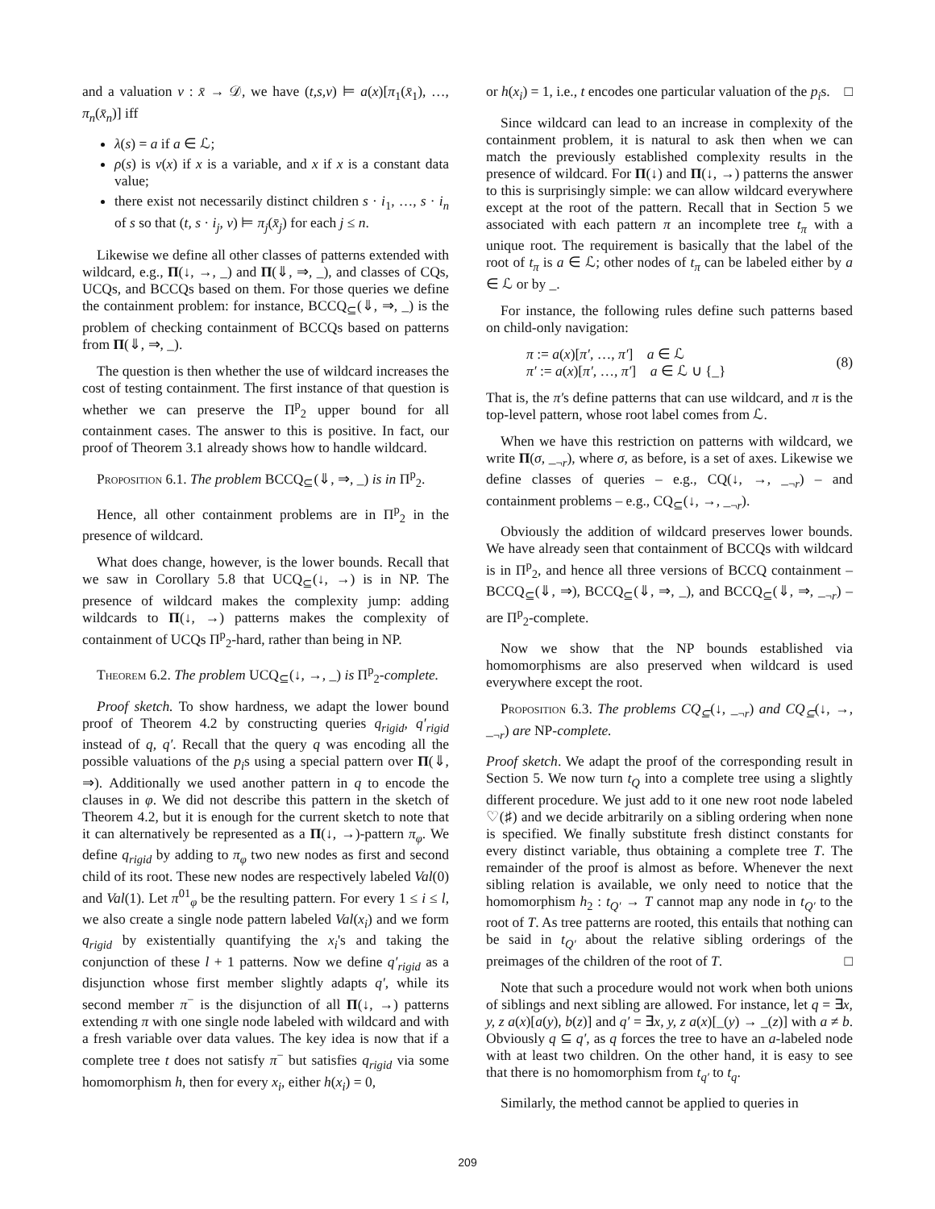and a valuation ν : x̄ → 𝒟, we have (t,s,ν) ⊨ a(x)[π<sub>1</sub>(x̄<sub>1</sub>), …, π<sub>n</sub>(x̄<sub>n</sub>)] iff
λ(s) = a if a ∈ ℒ;
ρ(s) is ν(x) if x is a variable, and x if x is a constant data value;
there exist not necessarily distinct children s · i<sub>1</sub>, …, s · i<sub>n</sub> of s so that (t, s · i<sub>j</sub>, ν) ⊨ π<sub>j</sub>(x̄<sub>j</sub>) for each j ≤ n.
Likewise we define all other classes of patterns extended with wildcard, e.g., Π(↓, →, _) and Π(⇓, ⇒, _), and classes of CQs, UCQs, and BCCQs based on them. For those queries we define the containment problem: for instance, BCCQ<sub>⊆</sub>(⇓, ⇒, _) is the problem of checking containment of BCCQs based on patterns from Π(⇓, ⇒, _).
The question is then whether the use of wildcard increases the cost of testing containment. The first instance of that question is whether we can preserve the Π<sup>p</sup><sub>2</sub> upper bound for all containment cases. The answer to this is positive. In fact, our proof of Theorem 3.1 already shows how to handle wildcard.
Proposition 6.1. The problem BCCQ<sub>⊆</sub>(⇓, ⇒, _) is in Π<sup>p</sup><sub>2</sub>.
Hence, all other containment problems are in Π<sup>p</sup><sub>2</sub> in the presence of wildcard.
What does change, however, is the lower bounds. Recall that we saw in Corollary 5.8 that UCQ<sub>⊆</sub>(↓, →) is in NP. The presence of wildcard makes the complexity jump: adding wildcards to Π(↓, →) patterns makes the complexity of containment of UCQs Π<sup>p</sup><sub>2</sub>-hard, rather than being in NP.
Theorem 6.2. The problem UCQ<sub>⊆</sub>(↓, →, _) is Π<sup>p</sup><sub>2</sub>-complete.
Proof sketch. To show hardness, we adapt the lower bound proof of Theorem 4.2 by constructing queries q<sub>rigid</sub>, q′<sub>rigid</sub> instead of q, q′. Recall that the query q was encoding all the possible valuations of the p<sub>i</sub>s using a special pattern over Π(⇓, ⇒). Additionally we used another pattern in q to encode the clauses in φ. We did not describe this pattern in the sketch of Theorem 4.2, but it is enough for the current sketch to note that it can alternatively be represented as a Π(↓, →)-pattern π<sub>φ</sub>. We define q<sub>rigid</sub> by adding to π<sub>φ</sub> two new nodes as first and second child of its root. These new nodes are respectively labeled Val(0) and Val(1). Let π<sup>01</sup><sub>φ</sub> be the resulting pattern. For every 1 ≤ i ≤ l, we also create a single node pattern labeled Val(x<sub>i</sub>) and we form q<sub>rigid</sub> by existentially quantifying the x<sub>i</sub>'s and taking the conjunction of these l + 1 patterns. Now we define q′<sub>rigid</sub> as a disjunction whose first member slightly adapts q′, while its second member π<sup>−</sup> is the disjunction of all Π(↓, →) patterns extending π with one single node labeled with wildcard and with a fresh variable over data values. The key idea is now that if a complete tree t does not satisfy π<sup>−</sup> but satisfies q<sub>rigid</sub> via some homomorphism h, then for every x<sub>i</sub>, either h(x<sub>i</sub>) = 0,
or h(x<sub>i</sub>) = 1, i.e., t encodes one particular valuation of the p<sub>i</sub>s. □
Since wildcard can lead to an increase in complexity of the containment problem, it is natural to ask then when we can match the previously established complexity results in the presence of wildcard. For Π(↓) and Π(↓, →) patterns the answer to this is surprisingly simple: we can allow wildcard everywhere except at the root of the pattern. Recall that in Section 5 we associated with each pattern π an incomplete tree t<sub>π</sub> with a unique root. The requirement is basically that the label of the root of t<sub>π</sub> is a ∈ ℒ; other nodes of t<sub>π</sub> can be labeled either by a ∈ ℒ or by _.
For instance, the following rules define such patterns based on child-only navigation:
π := a(x)[π′, …, π′] a ∈ ℒ
π′ := a(x)[π′, …, π′] a ∈ ℒ ∪ {_}
(8)
That is, the π′s define patterns that can use wildcard, and π is the top-level pattern, whose root label comes from ℒ.
When we have this restriction on patterns with wildcard, we write Π(σ, _<sub>¬r</sub>), where σ, as before, is a set of axes. Likewise we define classes of queries – e.g., CQ(↓, →, _<sub>¬r</sub>) – and containment problems – e.g., CQ<sub>⊆</sub>(↓, →, _<sub>¬r</sub>).
Obviously the addition of wildcard preserves lower bounds. We have already seen that containment of BCCQs with wildcard is in Π<sup>p</sup><sub>2</sub>, and hence all three versions of BCCQ containment – BCCQ<sub>⊆</sub>(⇓, ⇒), BCCQ<sub>⊆</sub>(⇓, ⇒, _), and BCCQ<sub>⊆</sub>(⇓, ⇒, _<sub>¬r</sub>) – are Π<sup>p</sup><sub>2</sub>-complete.
Now we show that the NP bounds established via homomorphisms are also preserved when wildcard is used everywhere except the root.
Proposition 6.3. The problems CQ<sub>⊆</sub>(↓, _<sub>¬r</sub>) and CQ<sub>⊆</sub>(↓, →, _<sub>¬r</sub>) are NP-complete.
Proof sketch. We adapt the proof of the corresponding result in Section 5. We now turn t<sub>Q</sub> into a complete tree using a slightly different procedure. We just add to it one new root node labeled ♡(♯) and we decide arbitrarily on a sibling ordering when none is specified. We finally substitute fresh distinct constants for every distinct variable, thus obtaining a complete tree T. The remainder of the proof is almost as before. Whenever the next sibling relation is available, we only need to notice that the homomorphism h<sub>2</sub> : t<sub>Q′</sub> → T cannot map any node in t<sub>Q′</sub> to the root of T. As tree patterns are rooted, this entails that nothing can be said in t<sub>Q′</sub> about the relative sibling orderings of the preimages of the children of the root of T. □
Note that such a procedure would not work when both unions of siblings and next sibling are allowed. For instance, let q = ∃x, y, z a(x)[a(y), b(z)] and q′ = ∃x, y, z a(x)[_(y) → _(z)] with a ≠ b. Obviously q ⊆ q′, as q forces the tree to have an a-labeled node with at least two children. On the other hand, it is easy to see that there is no homomorphism from t<sub>q′</sub> to t<sub>q</sub>.
Similarly, the method cannot be applied to queries in
209